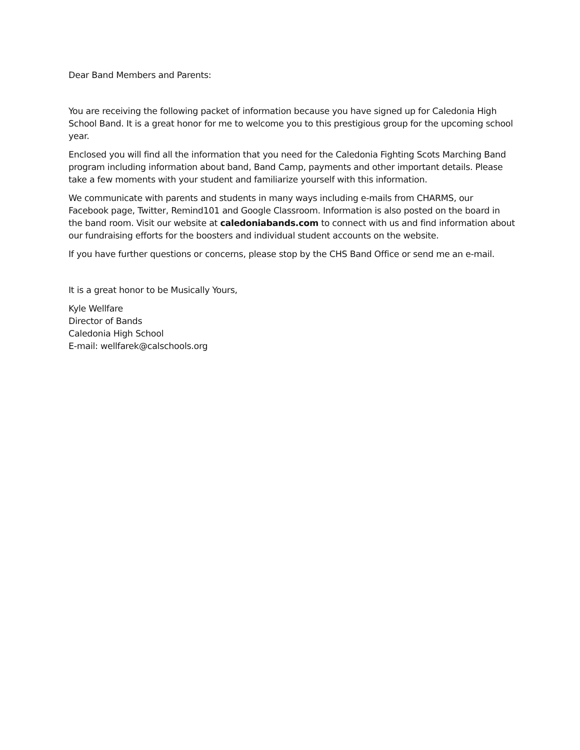Dear Band Members and Parents:
You are receiving the following packet of information because you have signed up for Caledonia High School Band. It is a great honor for me to welcome you to this prestigious group for the upcoming school year.
Enclosed you will find all the information that you need for the Caledonia Fighting Scots Marching Band program including information about band, Band Camp, payments and other important details. Please take a few moments with your student and familiarize yourself with this information.
We communicate with parents and students in many ways including e-mails from CHARMS, our Facebook page, Twitter, Remind101 and Google Classroom. Information is also posted on the board in the band room. Visit our website at caledoniabands.com to connect with us and find information about our fundraising efforts for the boosters and individual student accounts on the website.
If you have further questions or concerns, please stop by the CHS Band Office or send me an e-mail.
It is a great honor to be Musically Yours,
Kyle Wellfare
Director of Bands
Caledonia High School
E-mail: wellfarek@calschools.org